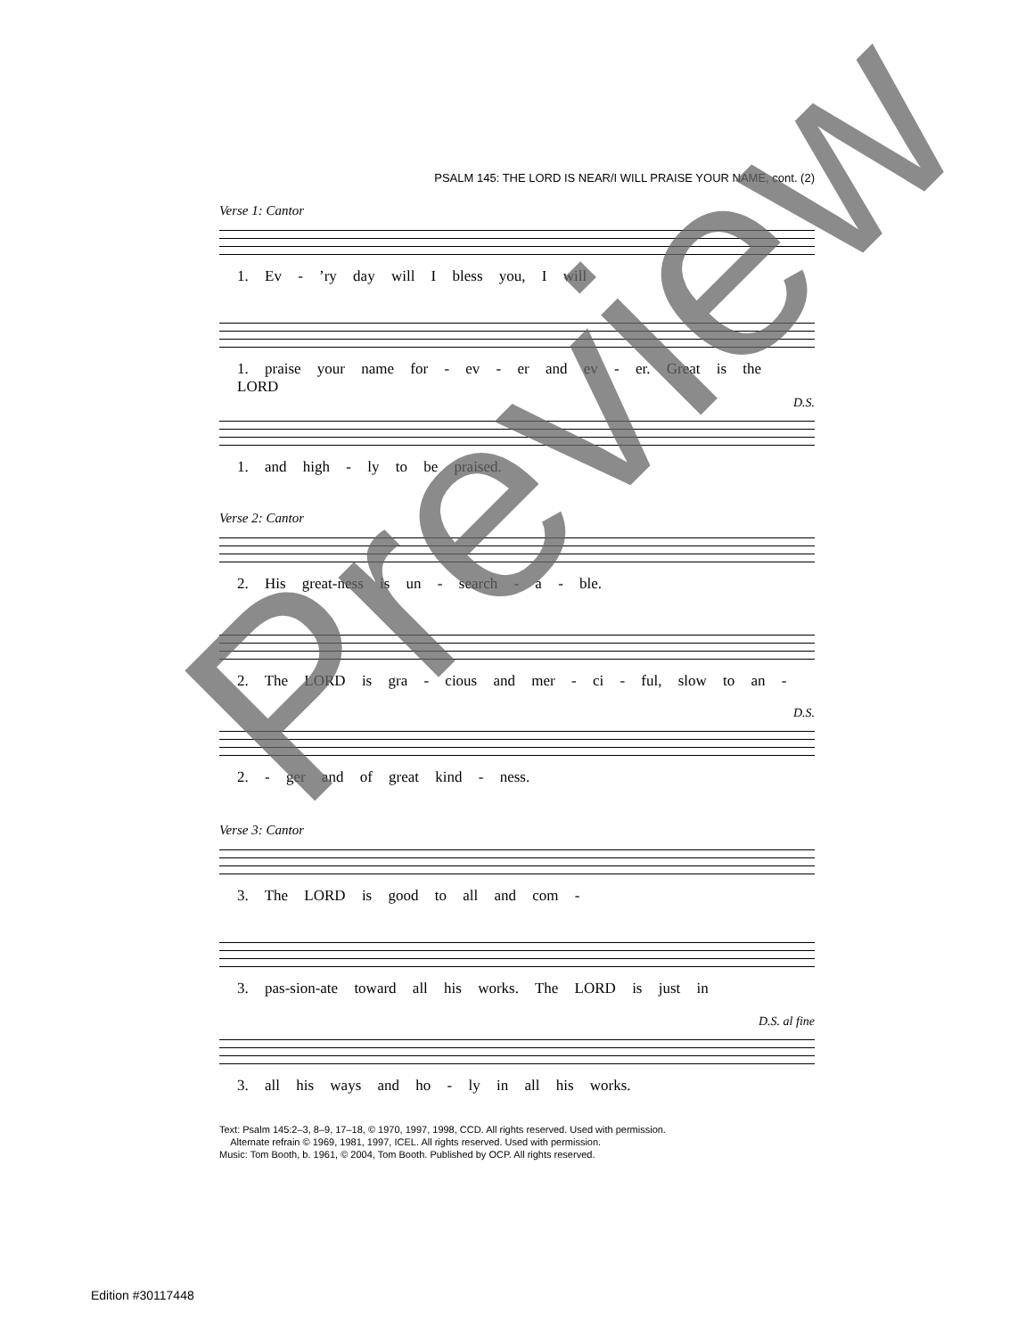PSALM 145: THE LORD IS NEAR/I WILL PRAISE YOUR NAME, cont. (2)
Verse 1: Cantor
1. Ev - ’ry day will I bless you, I will
1. praise your name for - ev - er and ev - er. Great is the LORD
D.S.
1. and high - ly to be praised.
Verse 2: Cantor
2. His great-ness is un - search - a - ble.
2. The LORD is gra - cious and mer - ci - ful, slow to an -
D.S.
2. - ger and of great kind - ness.
Verse 3: Cantor
3. The LORD is good to all and com -
3. pas-sion-ate toward all his works. The LORD is just in
D.S. al fine
3. all his ways and ho - ly in all his works.
Text: Psalm 145:2–3, 8–9, 17–18, © 1970, 1997, 1998, CCD. All rights reserved. Used with permission.
Alternate refrain © 1969, 1981, 1997, ICEL. All rights reserved. Used with permission.
Music: Tom Booth, b. 1961, © 2004, Tom Booth. Published by OCP. All rights reserved.
Edition #30117448
Preview